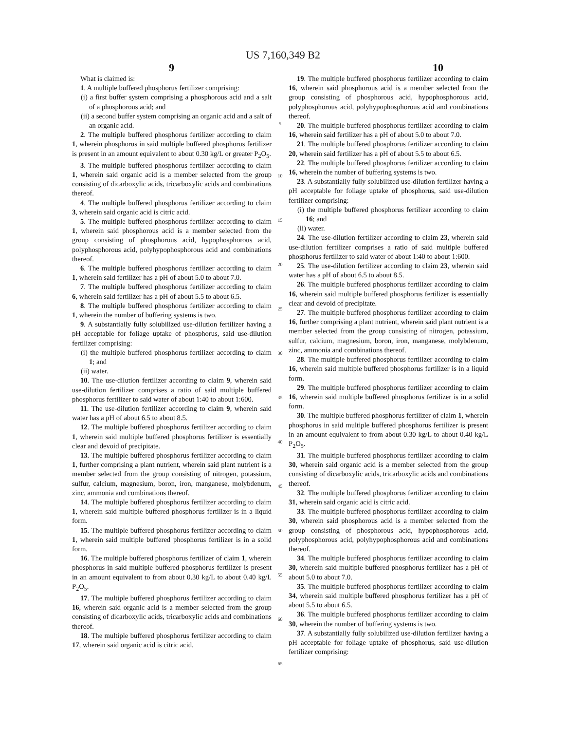US 7,160,349 B2
9 10
What is claimed is:
1. A multiple buffered phosphorus fertilizer comprising:
(i) a first buffer system comprising a phosphorous acid and a salt of a phosphorous acid; and
(ii) a second buffer system comprising an organic acid and a salt of an organic acid.
2. The multiple buffered phosphorus fertilizer according to claim 1, wherein phosphorus in said multiple buffered phosphorus fertilizer is present in an amount equivalent to about 0.30 kg/L or greater P<sub>2</sub>O<sub>5</sub>.
3. The multiple buffered phosphorus fertilizer according to claim 1, wherein said organic acid is a member selected from the group consisting of dicarboxylic acids, tricarboxylic acids and combinations thereof.
4. The multiple buffered phosphorus fertilizer according to claim 3, wherein said organic acid is citric acid.
5. The multiple buffered phosphorus fertilizer according to claim 1, wherein said phosphorous acid is a member selected from the group consisting of phosphorous acid, hypophosphorous acid, polyphosphorous acid, polyhypophosphorous acid and combinations thereof.
6. The multiple buffered phosphorus fertilizer according to claim 1, wherein said fertilizer has a pH of about 5.0 to about 7.0.
7. The multiple buffered phosphorus fertilizer according to claim 6, wherein said fertilizer has a pH of about 5.5 to about 6.5.
8. The multiple buffered phosphorus fertilizer according to claim 1, wherein the number of buffering systems is two.
9. A substantially fully solubilized use-dilution fertilizer having a pH acceptable for foliage uptake of phosphorus, said use-dilution fertilizer comprising:
(i) the multiple buffered phosphorus fertilizer according to claim 1; and
(ii) water.
10. The use-dilution fertilizer according to claim 9, wherein said use-dilution fertilizer comprises a ratio of said multiple buffered phosphorus fertilizer to said water of about 1:40 to about 1:600.
11. The use-dilution fertilizer according to claim 9, wherein said water has a pH of about 6.5 to about 8.5.
12. The multiple buffered phosphorus fertilizer according to claim 1, wherein said multiple buffered phosphorus fertilizer is essentially clear and devoid of precipitate.
13. The multiple buffered phosphorus fertilizer according to claim 1, further comprising a plant nutrient, wherein said plant nutrient is a member selected from the group consisting of nitrogen, potassium, sulfur, calcium, magnesium, boron, iron, manganese, molybdenum, zinc, ammonia and combinations thereof.
14. The multiple buffered phosphorus fertilizer according to claim 1, wherein said multiple buffered phosphorus fertilizer is in a liquid form.
15. The multiple buffered phosphorus fertilizer according to claim 1, wherein said multiple buffered phosphorus fertilizer is in a solid form.
16. The multiple buffered phosphorus fertilizer of claim 1, wherein phosphorus in said multiple buffered phosphorus fertilizer is present in an amount equivalent to from about 0.30 kg/L to about 0.40 kg/L P<sub>2</sub>O<sub>5</sub>.
17. The multiple buffered phosphorus fertilizer according to claim 16, wherein said organic acid is a member selected from the group consisting of dicarboxylic acids, tricarboxylic acids and combinations thereof.
18. The multiple buffered phosphorus fertilizer according to claim 17, wherein said organic acid is citric acid.
5
10
15
20
25
30
35
40
45
50
55
60
65
19. The multiple buffered phosphorus fertilizer according to claim 16, wherein said phosphorous acid is a member selected from the group consisting of phosphorous acid, hypophosphorous acid, polyphosphorous acid, polyhypophosphorous acid and combinations thereof.
20. The multiple buffered phosphorus fertilizer according to claim 16, wherein said fertilizer has a pH of about 5.0 to about 7.0.
21. The multiple buffered phosphorus fertilizer according to claim 20, wherein said fertilizer has a pH of about 5.5 to about 6.5.
22. The multiple buffered phosphorus fertilizer according to claim 16, wherein the number of buffering systems is two.
23. A substantially fully solubilized use-dilution fertilizer having a pH acceptable for foliage uptake of phosphorus, said use-dilution fertilizer comprising:
(i) the multiple buffered phosphorus fertilizer according to claim 16; and
(ii) water.
24. The use-dilution fertilizer according to claim 23, wherein said use-dilution fertilizer comprises a ratio of said multiple buffered phosphorus fertilizer to said water of about 1:40 to about 1:600.
25. The use-dilution fertilizer according to claim 23, wherein said water has a pH of about 6.5 to about 8.5.
26. The multiple buffered phosphorus fertilizer according to claim 16, wherein said multiple buffered phosphorus fertilizer is essentially clear and devoid of precipitate.
27. The multiple buffered phosphorus fertilizer according to claim 16, further comprising a plant nutrient, wherein said plant nutrient is a member selected from the group consisting of nitrogen, potassium, sulfur, calcium, magnesium, boron, iron, manganese, molybdenum, zinc, ammonia and combinations thereof.
28. The multiple buffered phosphorus fertilizer according to claim 16, wherein said multiple buffered phosphorus fertilizer is in a liquid form.
29. The multiple buffered phosphorus fertilizer according to claim 16, wherein said multiple buffered phosphorus fertilizer is in a solid form.
30. The multiple buffered phosphorus fertilizer of claim 1, wherein phosphorus in said multiple buffered phosphorus fertilizer is present in an amount equivalent to from about 0.30 kg/L to about 0.40 kg/L P<sub>2</sub>O<sub>5</sub>.
31. The multiple buffered phosphorus fertilizer according to claim 30, wherein said organic acid is a member selected from the group consisting of dicarboxylic acids, tricarboxylic acids and combinations thereof.
32. The multiple buffered phosphorus fertilizer according to claim 31, wherein said organic acid is citric acid.
33. The multiple buffered phosphorus fertilizer according to claim 30, wherein said phosphorous acid is a member selected from the group consisting of phosphorous acid, hypophosphorous acid, polyphosphorous acid, polyhypophosphorous acid and combinations thereof.
34. The multiple buffered phosphorus fertilizer according to claim 30, wherein said multiple buffered phosphorus fertilizer has a pH of about 5.0 to about 7.0.
35. The multiple buffered phosphorus fertilizer according to claim 34, wherein said multiple buffered phosphorus fertilizer has a pH of about 5.5 to about 6.5.
36. The multiple buffered phosphorus fertilizer according to claim 30, wherein the number of buffering systems is two.
37. A substantially fully solubilized use-dilution fertilizer having a pH acceptable for foliage uptake of phosphorus, said use-dilution fertilizer comprising: